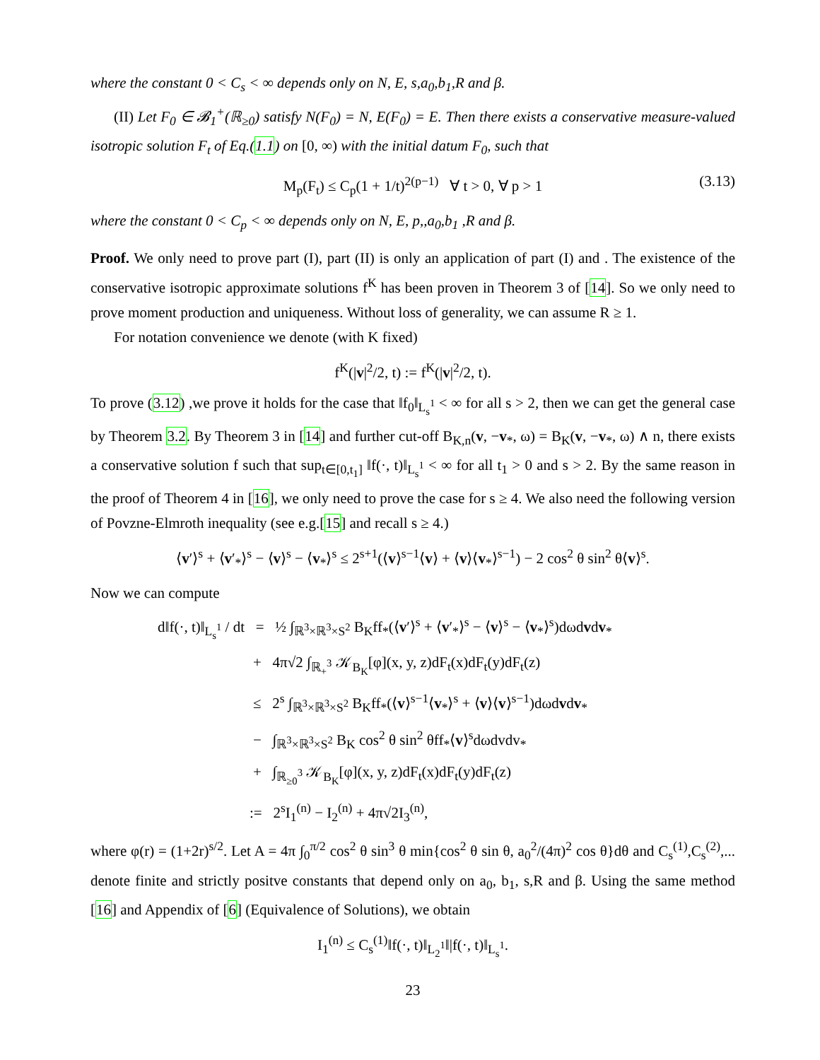where the constant 0 < C<sub>s</sub> < ∞ depends only on N, E, s,a<sub>0</sub>,b<sub>1</sub>,R and β.
(II) Let F<sub>0</sub> ∈ 𝓑<sub>1</sub><sup>+</sup>(ℝ<sub>≥0</sub>) satisfy N(F<sub>0</sub>) = N, E(F<sub>0</sub>) = E. Then there exists a conservative measure-valued isotropic solution F<sub>t</sub> of Eq.(1.1) on [0, ∞) with the initial datum F<sub>0</sub>, such that
M<sub>p</sub>(F<sub>t</sub>) ≤ C<sub>p</sub>(1 + 1/t)<sup>2(p−1)</sup> ∀ t > 0, ∀ p > 1 (3.13)
where the constant 0 < C<sub>p</sub> < ∞ depends only on N, E, p,,a<sub>0</sub>,b<sub>1</sub> ,R and β.
Proof. We only need to prove part (I), part (II) is only an application of part (I) and . The existence of the conservative isotropic approximate solutions f<sup>K</sup> has been proven in Theorem 3 of [14]. So we only need to prove moment production and uniqueness. Without loss of generality, we can assume R ≥ 1.
For notation convenience we denote (with K fixed)
f<sup>K</sup>(|v|<sup>2</sup>/2, t) := f<sup>K</sup>(|v|<sup>2</sup>/2, t).
To prove (3.12) ,we prove it holds for the case that ‖f<sub>0</sub>‖<sub>L<sub>s</sub><sup>1</sup></sub> < ∞ for all s > 2, then we can get the general case by Theorem 3.2. By Theorem 3 in [14] and further cut-off B<sub>K,n</sub>(v, −v<sub>*</sub>, ω) = B<sub>K</sub>(v, −v<sub>*</sub>, ω) ∧ n, there exists a conservative solution f such that sup<sub>t∈[0,t<sub>1</sub>]</sub> ‖f(·, t)‖<sub>L<sub>s</sub><sup>1</sup></sub> < ∞ for all t<sub>1</sub> > 0 and s > 2. By the same reason in the proof of Theorem 4 in [16], we only need to prove the case for s ≥ 4. We also need the following version of Povzne-Elmroth inequality (see e.g.[15] and recall s ≥ 4.)
⟨v′⟩<sup>s</sup> + ⟨v′<sub>*</sub>⟩<sup>s</sup> − ⟨v⟩<sup>s</sup> − ⟨v<sub>*</sub>⟩<sup>s</sup> ≤ 2<sup>s+1</sup>(⟨v⟩<sup>s−1</sup>⟨v⟩ + ⟨v⟩⟨v<sub>*</sub>⟩<sup>s−1</sup>) − 2 cos<sup>2</sup> θ sin<sup>2</sup> θ⟨v⟩<sup>s</sup>.
Now we can compute
d‖f(·, t)‖<sub>L<sub>s</sub><sup>1</sup></sub> / dt = ½ ∫<sub>ℝ<sup>3</sup>×ℝ<sup>3</sup>×S<sup>2</sup></sub> B<sub>K</sub>ff<sub>*</sub>(⟨v′⟩<sup>s</sup> + ⟨v′<sub>*</sub>⟩<sup>s</sup> − ⟨v⟩<sup>s</sup> − ⟨v<sub>*</sub>⟩<sup>s</sup>)dωdvdv<sub>*</sub>
+ 4π√2 ∫<sub>ℝ<sub>+</sub><sup>3</sup></sub> 𝒦<sub>B<sub>K</sub></sub>[φ](x, y, z)dF<sub>t</sub>(x)dF<sub>t</sub>(y)dF<sub>t</sub>(z)
≤ 2<sup>s</sup> ∫<sub>ℝ<sup>3</sup>×ℝ<sup>3</sup>×S<sup>2</sup></sub> B<sub>K</sub>ff<sub>*</sub>(⟨v⟩<sup>s−1</sup>⟨v<sub>*</sub>⟩<sup>s</sup> + ⟨v⟩⟨v⟩<sup>s−1</sup>)dωdvdv<sub>*</sub>
− ∫<sub>ℝ<sup>3</sup>×ℝ<sup>3</sup>×S<sup>2</sup></sub> B<sub>K</sub> cos<sup>2</sup> θ sin<sup>2</sup> θff<sub>*</sub>⟨v⟩<sup>s</sup>dωdvdv<sub>*</sub>
+ ∫<sub>ℝ<sub>≥0</sub><sup>3</sup></sub> 𝒦<sub>B<sub>K</sub></sub>[φ](x, y, z)dF<sub>t</sub>(x)dF<sub>t</sub>(y)dF<sub>t</sub>(z)
:= 2<sup>s</sup>I<sub>1</sub><sup>(n)</sup> − I<sub>2</sub><sup>(n)</sup> + 4π√2I<sub>3</sub><sup>(n)</sup>,
where φ(r) = (1+2r)<sup>s/2</sup>. Let A = 4π ∫<sub>0</sub><sup>π/2</sup> cos<sup>2</sup> θ sin<sup>3</sup> θ min{cos<sup>2</sup> θ sin θ, a<sub>0</sub><sup>2</sup>/(4π)<sup>2</sup> cos θ}dθ and C<sub>s</sub><sup>(1)</sup>,C<sub>s</sub><sup>(2)</sup>,... denote finite and strictly positve constants that depend only on a<sub>0</sub>, b<sub>1</sub>, s,R and β. Using the same method [16] and Appendix of [6] (Equivalence of Solutions), we obtain
I<sub>1</sub><sup>(n)</sup> ≤ C<sub>s</sub><sup>(1)</sup>‖f(·, t)‖<sub>L<sub>2</sub><sup>1</sup></sub>‖|f(·, t)‖<sub>L<sub>s</sub><sup>1</sup></sub>.
23